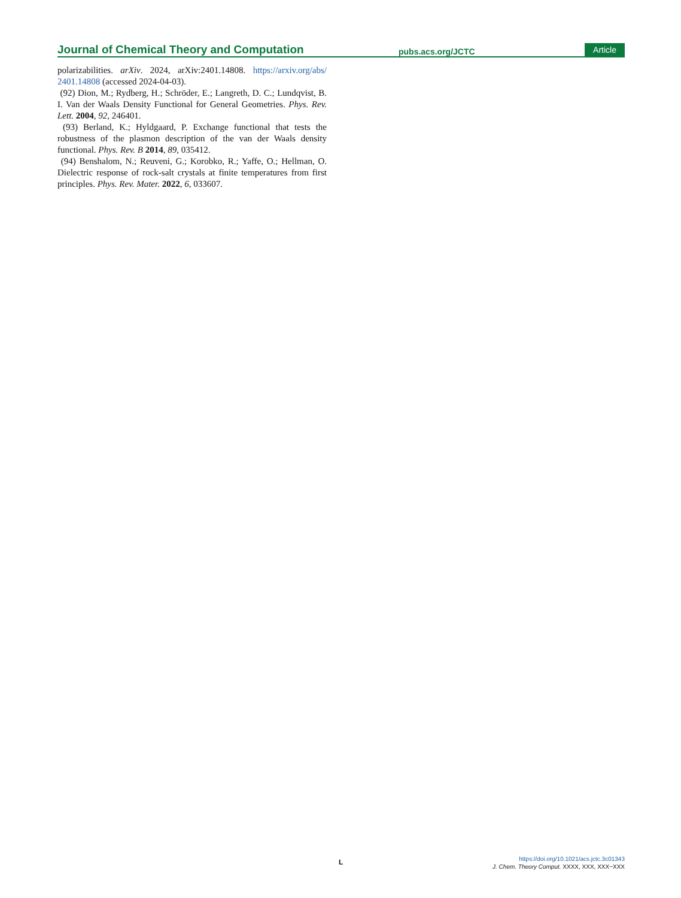Journal of Chemical Theory and Computation pubs.acs.org/JCTC Article
polarizabilities. arXiv. 2024, arXiv:2401.14808. https://arxiv.org/abs/ 2401.14808 (accessed 2024-04-03).
(92) Dion, M.; Rydberg, H.; Schröder, E.; Langreth, D. C.; Lundqvist, B. I. Van der Waals Density Functional for General Geometries. Phys. Rev. Lett. 2004, 92, 246401.
(93) Berland, K.; Hyldgaard, P. Exchange functional that tests the robustness of the plasmon description of the van der Waals density functional. Phys. Rev. B 2014, 89, 035412.
(94) Benshalom, N.; Reuveni, G.; Korobko, R.; Yaffe, O.; Hellman, O. Dielectric response of rock-salt crystals at finite temperatures from first principles. Phys. Rev. Mater. 2022, 6, 033607.
L
https://doi.org/10.1021/acs.jctc.3c01343
J. Chem. Theory Comput. XXXX, XXX, XXX−XXX